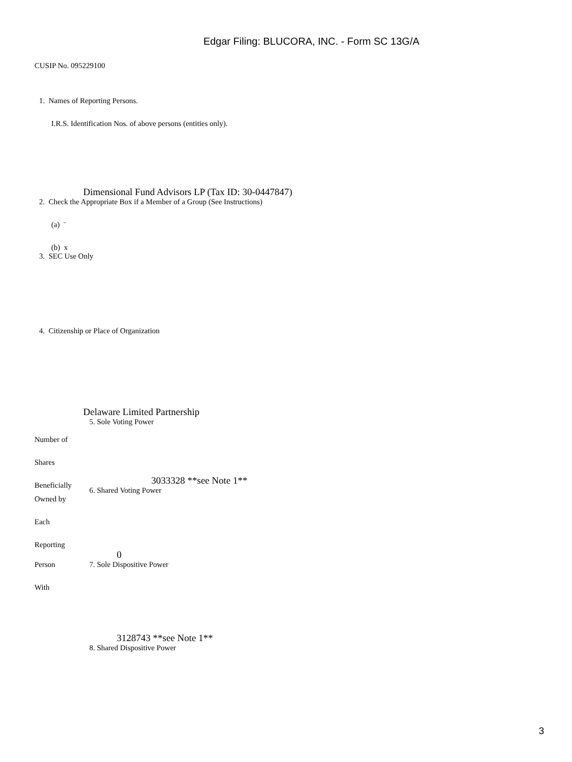Edgar Filing: BLUCORA, INC. - Form SC 13G/A
CUSIP No. 095229100
1. Names of Reporting Persons.
I.R.S. Identification Nos. of above persons (entities only).
Dimensional Fund Advisors LP (Tax ID: 30-0447847)
2. Check the Appropriate Box if a Member of a Group (See Instructions)
(a) ¨
(b) x
3. SEC Use Only
4. Citizenship or Place of Organization
Delaware Limited Partnership
5. Sole Voting Power
Number of
Shares
Beneficially
3033328 **see Note 1**
6. Shared Voting Power
Owned by
Each
Reporting
0
Person 7. Sole Dispositive Power
With
3128743 **see Note 1**
8. Shared Dispositive Power
3